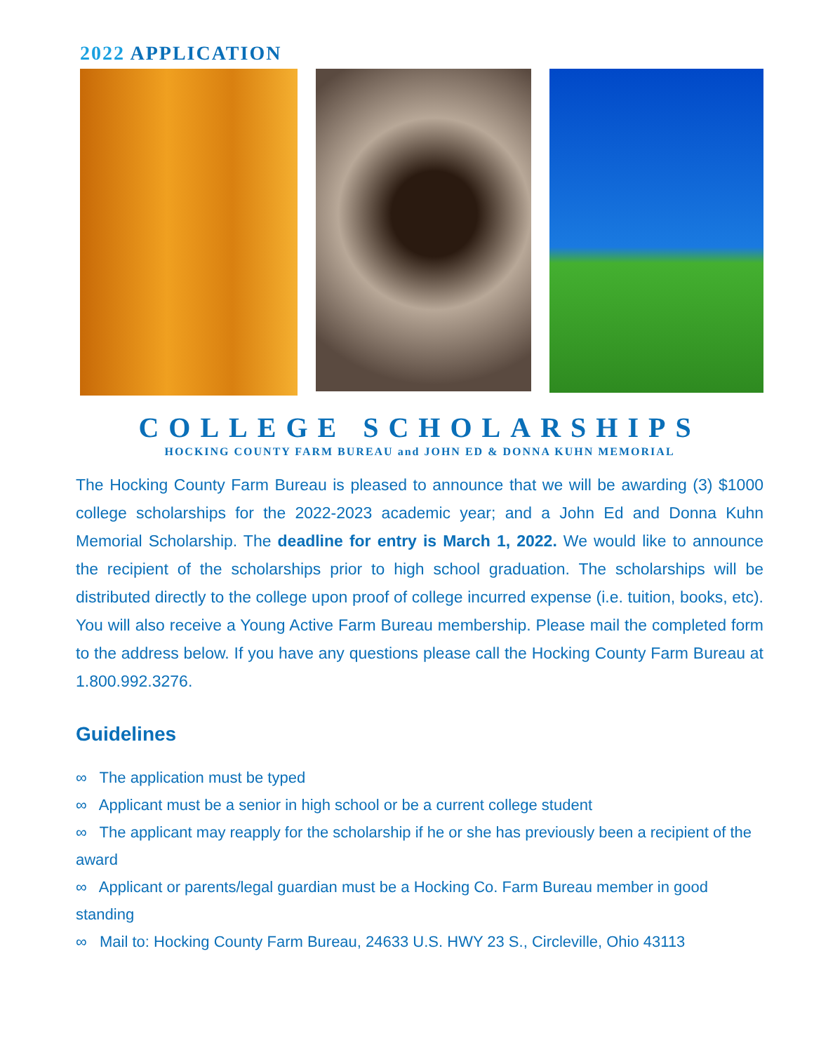2022 APPLICATION
COLLEGE SCHOLARSHIPS
HOCKING COUNTY FARM BUREAU and JOHN ED & DONNA KUHN MEMORIAL
The Hocking County Farm Bureau is pleased to announce that we will be awarding (3) $1000 college scholarships for the 2022-2023 academic year; and a John Ed and Donna Kuhn Memorial Scholarship. The deadline for entry is March 1, 2022. We would like to announce the recipient of the scholarships prior to high school graduation. The scholarships will be distributed directly to the college upon proof of college incurred expense (i.e. tuition, books, etc). You will also receive a Young Active Farm Bureau membership. Please mail the completed form to the address below. If you have any questions please call the Hocking County Farm Bureau at 1.800.992.3276.
Guidelines
∞ The application must be typed
∞ Applicant must be a senior in high school or be a current college student
∞ The applicant may reapply for the scholarship if he or she has previously been a recipient of the award
∞ Applicant or parents/legal guardian must be a Hocking Co. Farm Bureau member in good standing
∞ Mail to: Hocking County Farm Bureau, 24633 U.S. HWY 23 S., Circleville, Ohio 43113